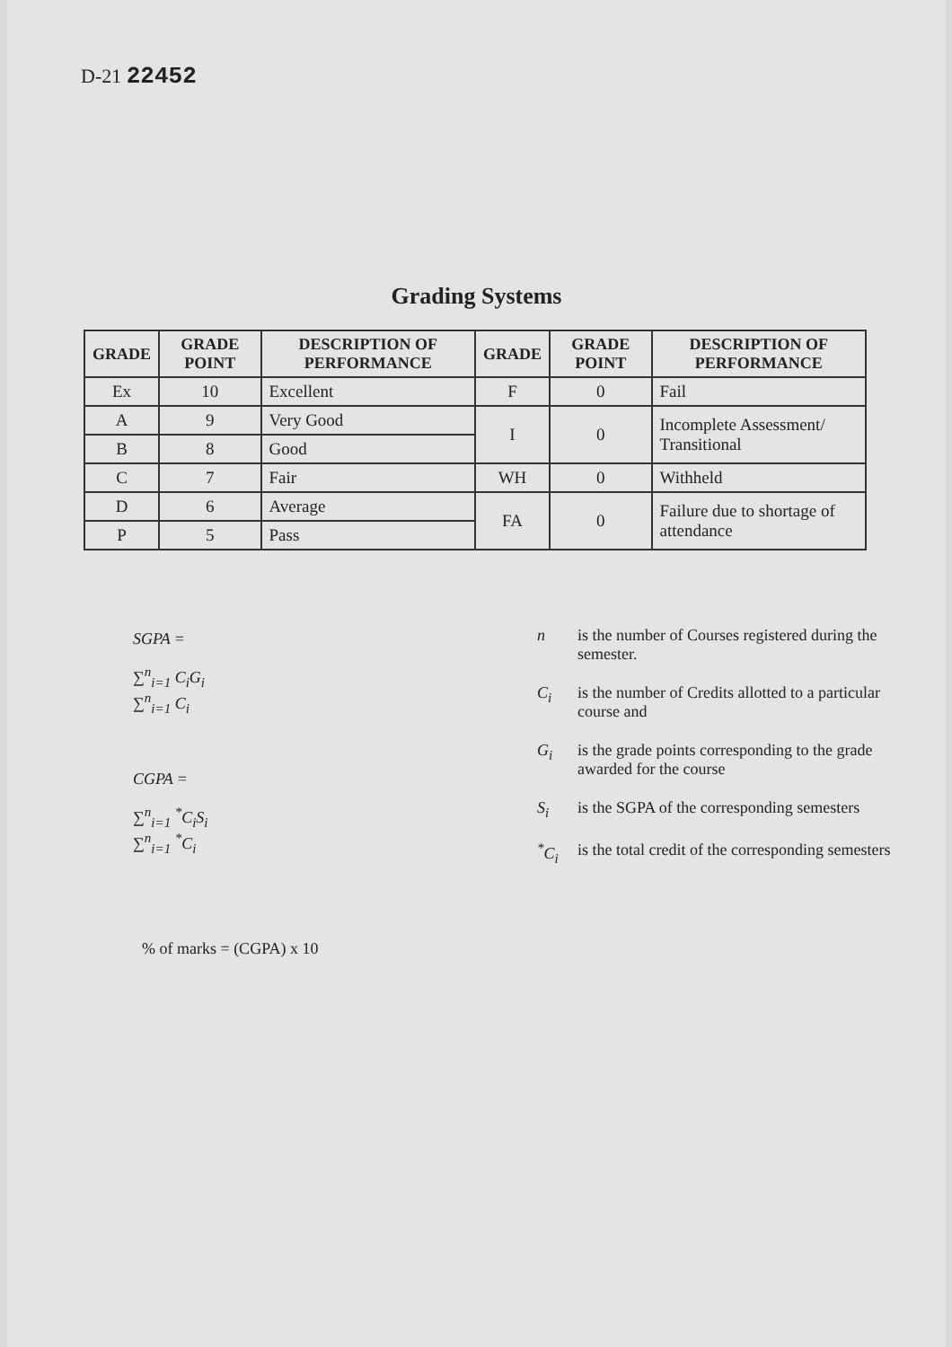D-21 22452
Grading Systems
| GRADE | GRADE POINT | DESCRIPTION OF PERFORMANCE | GRADE | GRADE POINT | DESCRIPTION OF PERFORMANCE |
| --- | --- | --- | --- | --- | --- |
| Ex | 10 | Excellent | F | 0 | Fail |
| A | 9 | Very Good | I | 0 | Incomplete Assessment/ Transitional |
| B | 8 | Good | | | |
| C | 7 | Fair | WH | 0 | Withheld |
| D | 6 | Average | FA | 0 | Failure due to shortage of attendance |
| P | 5 | Pass | | | |
SGPA =
∑<sup>n</sup><sub>i=1</sub> C<sub>i</sub>G<sub>i</sub>
∑<sup>n</sup><sub>i=1</sub> C<sub>i</sub>
CGPA =
∑<sup>n</sup><sub>i=1</sub> <sup>*</sup>C<sub>i</sub>S<sub>i</sub>
∑<sup>n</sup><sub>i=1</sub> <sup>*</sup>C<sub>i</sub>
n is the number of Courses registered during the semester.
C<sub>i</sub> is the number of Credits allotted to a particular course and
G<sub>i</sub> is the grade points corresponding to the grade awarded for the course
S<sub>i</sub> is the SGPA of the corresponding semesters
<sup>*</sup> C<sub>i</sub> is the total credit of the corresponding semesters
% of marks = (CGPA) x 10